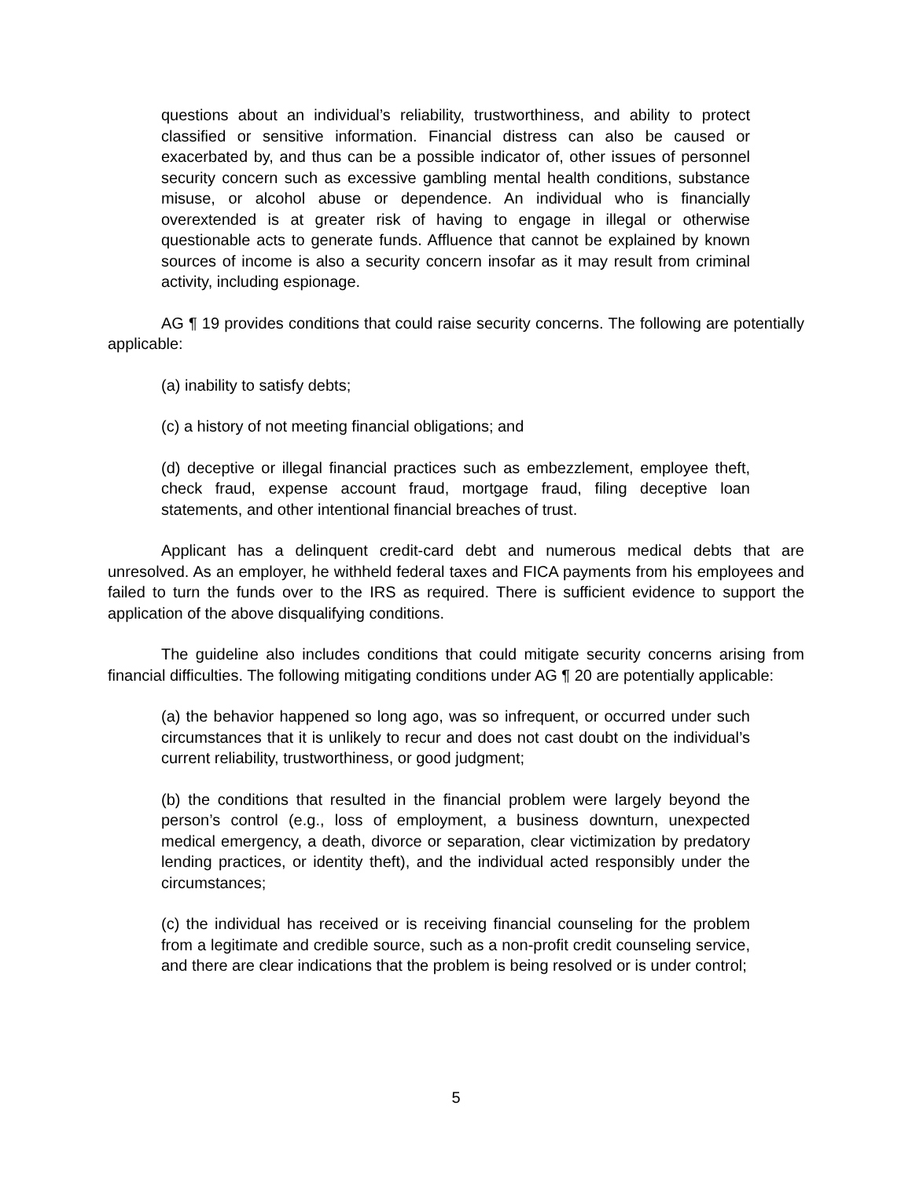questions about an individual’s reliability, trustworthiness, and ability to protect classified or sensitive information. Financial distress can also be caused or exacerbated by, and thus can be a possible indicator of, other issues of personnel security concern such as excessive gambling mental health conditions, substance misuse, or alcohol abuse or dependence. An individual who is financially overextended is at greater risk of having to engage in illegal or otherwise questionable acts to generate funds. Affluence that cannot be explained by known sources of income is also a security concern insofar as it may result from criminal activity, including espionage.
AG ¶ 19 provides conditions that could raise security concerns. The following are potentially applicable:
(a) inability to satisfy debts;
(c) a history of not meeting financial obligations; and
(d) deceptive or illegal financial practices such as embezzlement, employee theft, check fraud, expense account fraud, mortgage fraud, filing deceptive loan statements, and other intentional financial breaches of trust.
Applicant has a delinquent credit-card debt and numerous medical debts that are unresolved. As an employer, he withheld federal taxes and FICA payments from his employees and failed to turn the funds over to the IRS as required. There is sufficient evidence to support the application of the above disqualifying conditions.
The guideline also includes conditions that could mitigate security concerns arising from financial difficulties. The following mitigating conditions under AG ¶ 20 are potentially applicable:
(a) the behavior happened so long ago, was so infrequent, or occurred under such circumstances that it is unlikely to recur and does not cast doubt on the individual’s current reliability, trustworthiness, or good judgment;
(b) the conditions that resulted in the financial problem were largely beyond the person’s control (e.g., loss of employment, a business downturn, unexpected medical emergency, a death, divorce or separation, clear victimization by predatory lending practices, or identity theft), and the individual acted responsibly under the circumstances;
(c) the individual has received or is receiving financial counseling for the problem from a legitimate and credible source, such as a non-profit credit counseling service, and there are clear indications that the problem is being resolved or is under control;
5